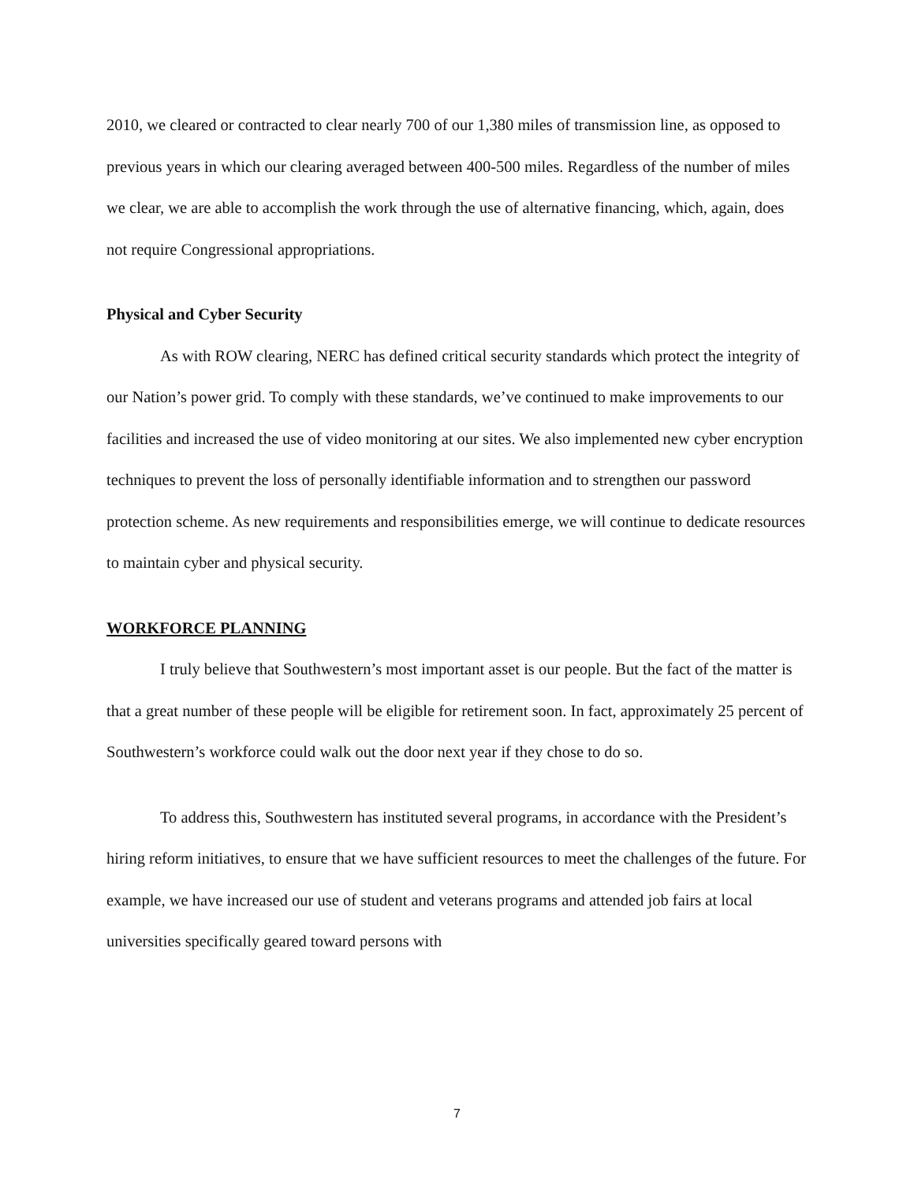2010, we cleared or contracted to clear nearly 700 of our 1,380 miles of transmission line, as opposed to previous years in which our clearing averaged between 400-500 miles. Regardless of the number of miles we clear, we are able to accomplish the work through the use of alternative financing, which, again, does not require Congressional appropriations.
Physical and Cyber Security
As with ROW clearing, NERC has defined critical security standards which protect the integrity of our Nation’s power grid. To comply with these standards, we’ve continued to make improvements to our facilities and increased the use of video monitoring at our sites. We also implemented new cyber encryption techniques to prevent the loss of personally identifiable information and to strengthen our password protection scheme. As new requirements and responsibilities emerge, we will continue to dedicate resources to maintain cyber and physical security.
WORKFORCE PLANNING
I truly believe that Southwestern’s most important asset is our people. But the fact of the matter is that a great number of these people will be eligible for retirement soon. In fact, approximately 25 percent of Southwestern’s workforce could walk out the door next year if they chose to do so.
To address this, Southwestern has instituted several programs, in accordance with the President’s hiring reform initiatives, to ensure that we have sufficient resources to meet the challenges of the future. For example, we have increased our use of student and veterans programs and attended job fairs at local universities specifically geared toward persons with
7